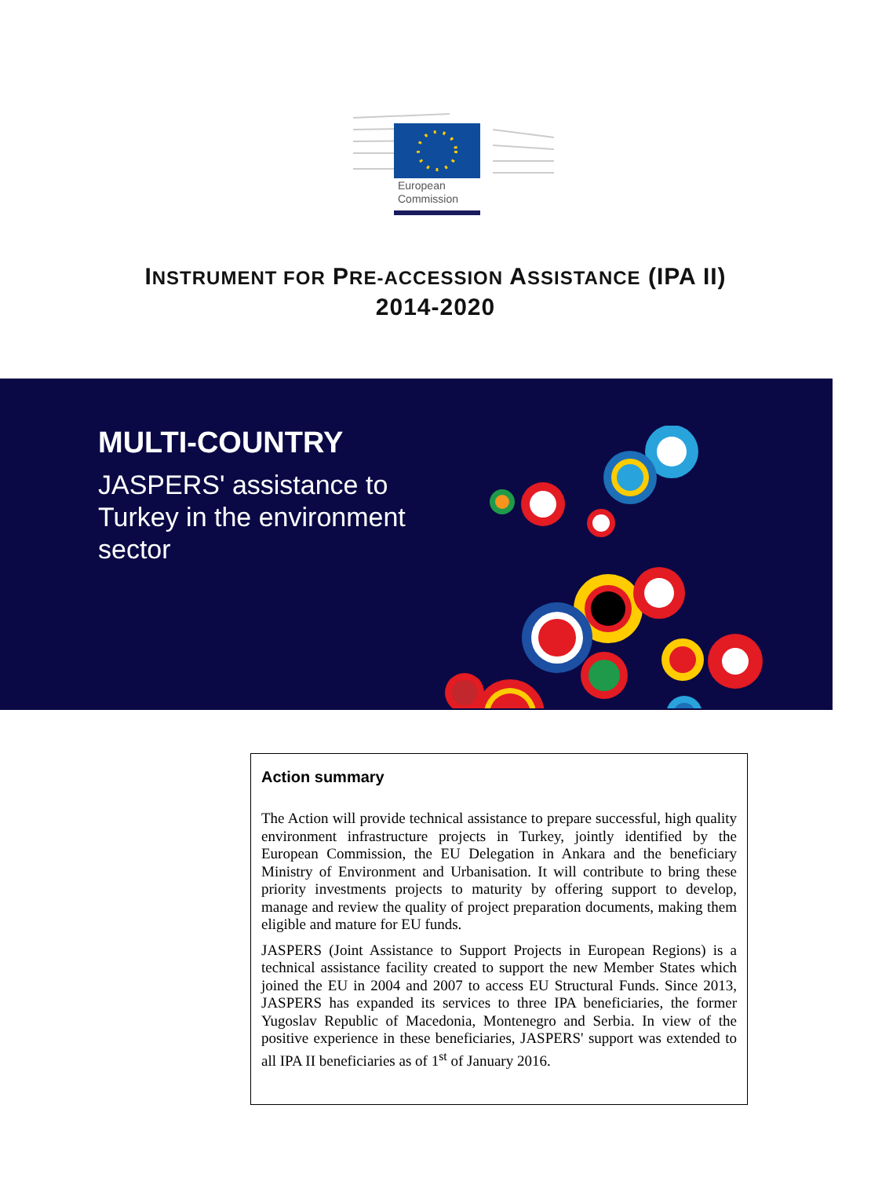European
Commission
INSTRUMENT FOR PRE-ACCESSION ASSISTANCE (IPA II)
2014-2020
MULTI-COUNTRY
JASPERS' assistance to
Turkey in the environment
sector
Action summary
The Action will provide technical assistance to prepare successful, high quality environment infrastructure projects in Turkey, jointly identified by the European Commission, the EU Delegation in Ankara and the beneficiary Ministry of Environment and Urbanisation. It will contribute to bring these priority investments projects to maturity by offering support to develop, manage and review the quality of project preparation documents, making them eligible and mature for EU funds.
JASPERS (Joint Assistance to Support Projects in European Regions) is a technical assistance facility created to support the new Member States which joined the EU in 2004 and 2007 to access EU Structural Funds. Since 2013, JASPERS has expanded its services to three IPA beneficiaries, the former Yugoslav Republic of Macedonia, Montenegro and Serbia. In view of the positive experience in these beneficiaries, JASPERS' support was extended to all IPA II beneficiaries as of 1<sup>st</sup> of January 2016.